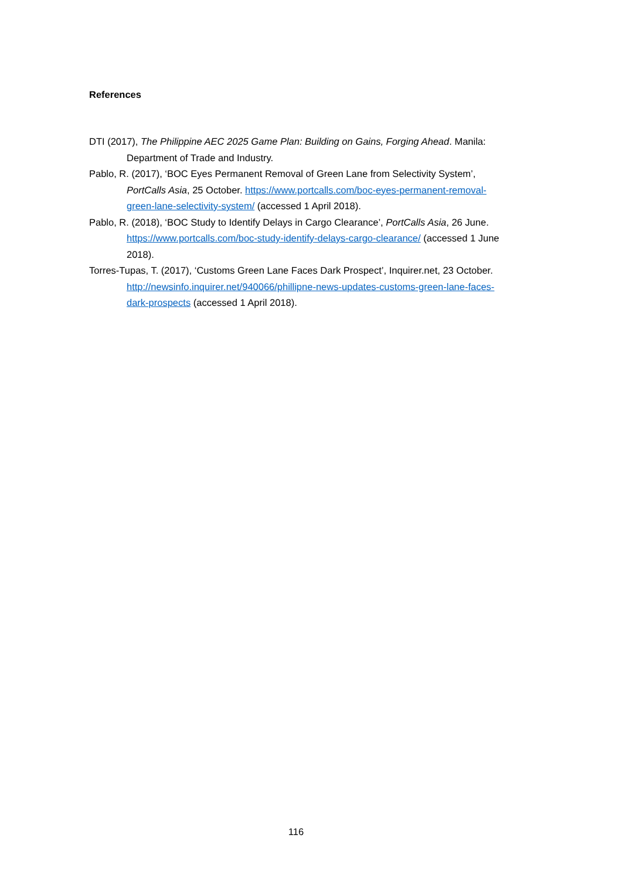References
DTI (2017), The Philippine AEC 2025 Game Plan: Building on Gains, Forging Ahead. Manila: Department of Trade and Industry.
Pablo, R. (2017), ‘BOC Eyes Permanent Removal of Green Lane from Selectivity System’, PortCalls Asia, 25 October. https://www.portcalls.com/boc-eyes-permanent-removal-green-lane-selectivity-system/ (accessed 1 April 2018).
Pablo, R. (2018), ‘BOC Study to Identify Delays in Cargo Clearance’, PortCalls Asia, 26 June. https://www.portcalls.com/boc-study-identify-delays-cargo-clearance/ (accessed 1 June 2018).
Torres-Tupas, T. (2017), ‘Customs Green Lane Faces Dark Prospect’, Inquirer.net, 23 October. http://newsinfo.inquirer.net/940066/phillipne-news-updates-customs-green-lane-faces-dark-prospects (accessed 1 April 2018).
116